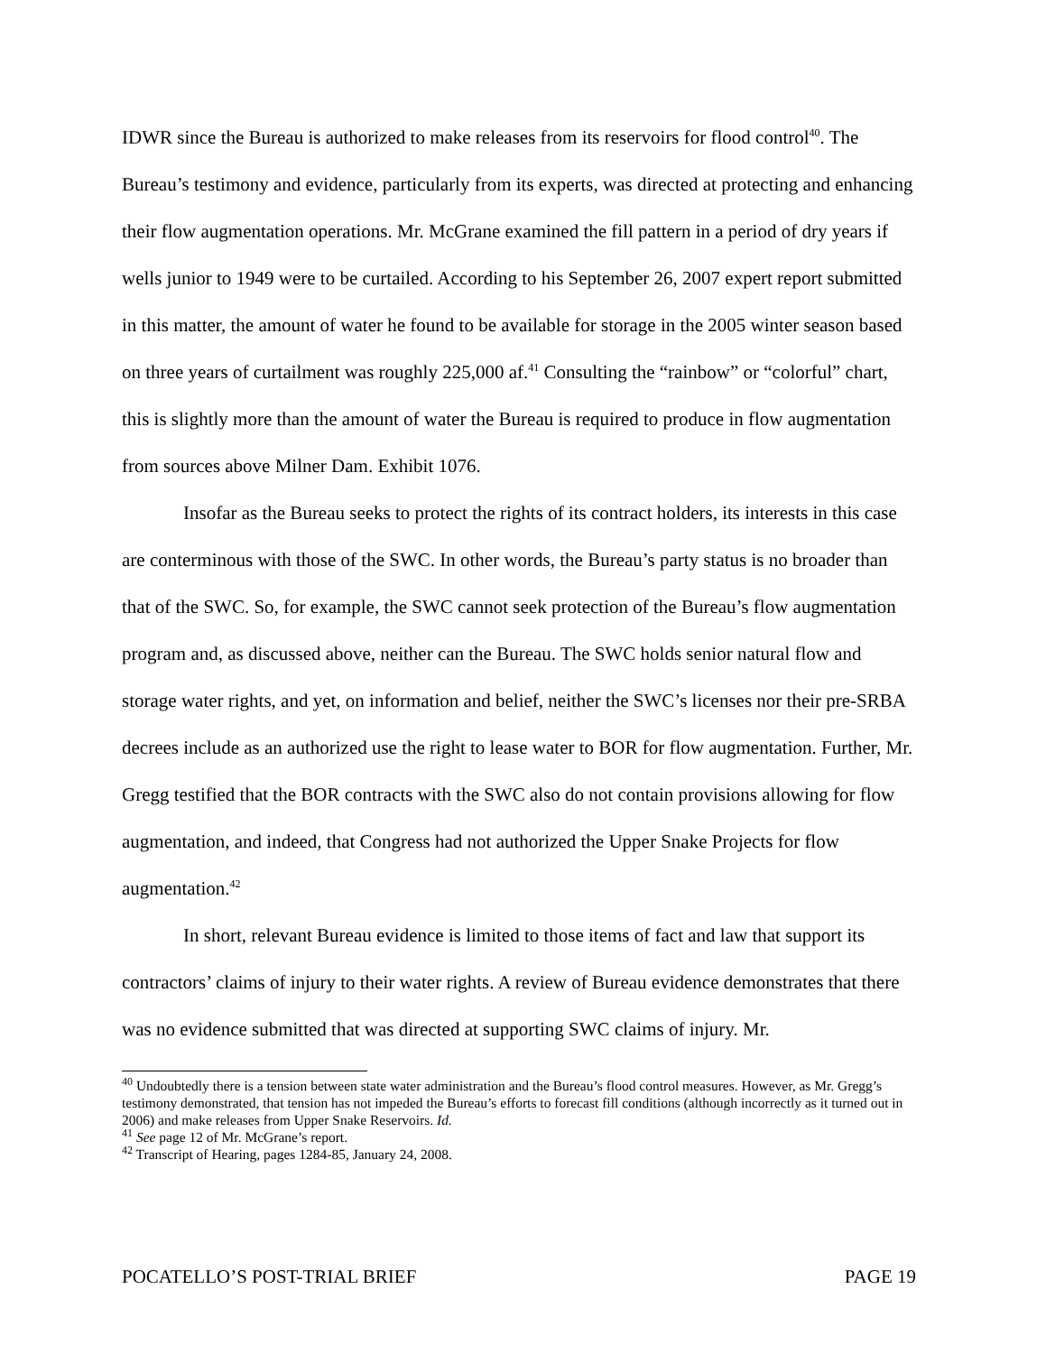IDWR since the Bureau is authorized to make releases from its reservoirs for flood control<sup>40</sup>. The Bureau’s testimony and evidence, particularly from its experts, was directed at protecting and enhancing their flow augmentation operations. Mr. McGrane examined the fill pattern in a period of dry years if wells junior to 1949 were to be curtailed. According to his September 26, 2007 expert report submitted in this matter, the amount of water he found to be available for storage in the 2005 winter season based on three years of curtailment was roughly 225,000 af.<sup>41</sup> Consulting the “rainbow” or “colorful” chart, this is slightly more than the amount of water the Bureau is required to produce in flow augmentation from sources above Milner Dam. Exhibit 1076.
Insofar as the Bureau seeks to protect the rights of its contract holders, its interests in this case are conterminous with those of the SWC. In other words, the Bureau’s party status is no broader than that of the SWC. So, for example, the SWC cannot seek protection of the Bureau’s flow augmentation program and, as discussed above, neither can the Bureau. The SWC holds senior natural flow and storage water rights, and yet, on information and belief, neither the SWC’s licenses nor their pre-SRBA decrees include as an authorized use the right to lease water to BOR for flow augmentation. Further, Mr. Gregg testified that the BOR contracts with the SWC also do not contain provisions allowing for flow augmentation, and indeed, that Congress had not authorized the Upper Snake Projects for flow augmentation.<sup>42</sup>
In short, relevant Bureau evidence is limited to those items of fact and law that support its contractors’ claims of injury to their water rights. A review of Bureau evidence demonstrates that there was no evidence submitted that was directed at supporting SWC claims of injury. Mr.
<sup>40</sup> Undoubtedly there is a tension between state water administration and the Bureau’s flood control measures. However, as Mr. Gregg’s testimony demonstrated, that tension has not impeded the Bureau’s efforts to forecast fill conditions (although incorrectly as it turned out in 2006) and make releases from Upper Snake Reservoirs. Id.
<sup>41</sup> See page 12 of Mr. McGrane’s report.
<sup>42</sup> Transcript of Hearing, pages 1284-85, January 24, 2008.
POCATELLO’S POST-TRIAL BRIEF PAGE 19